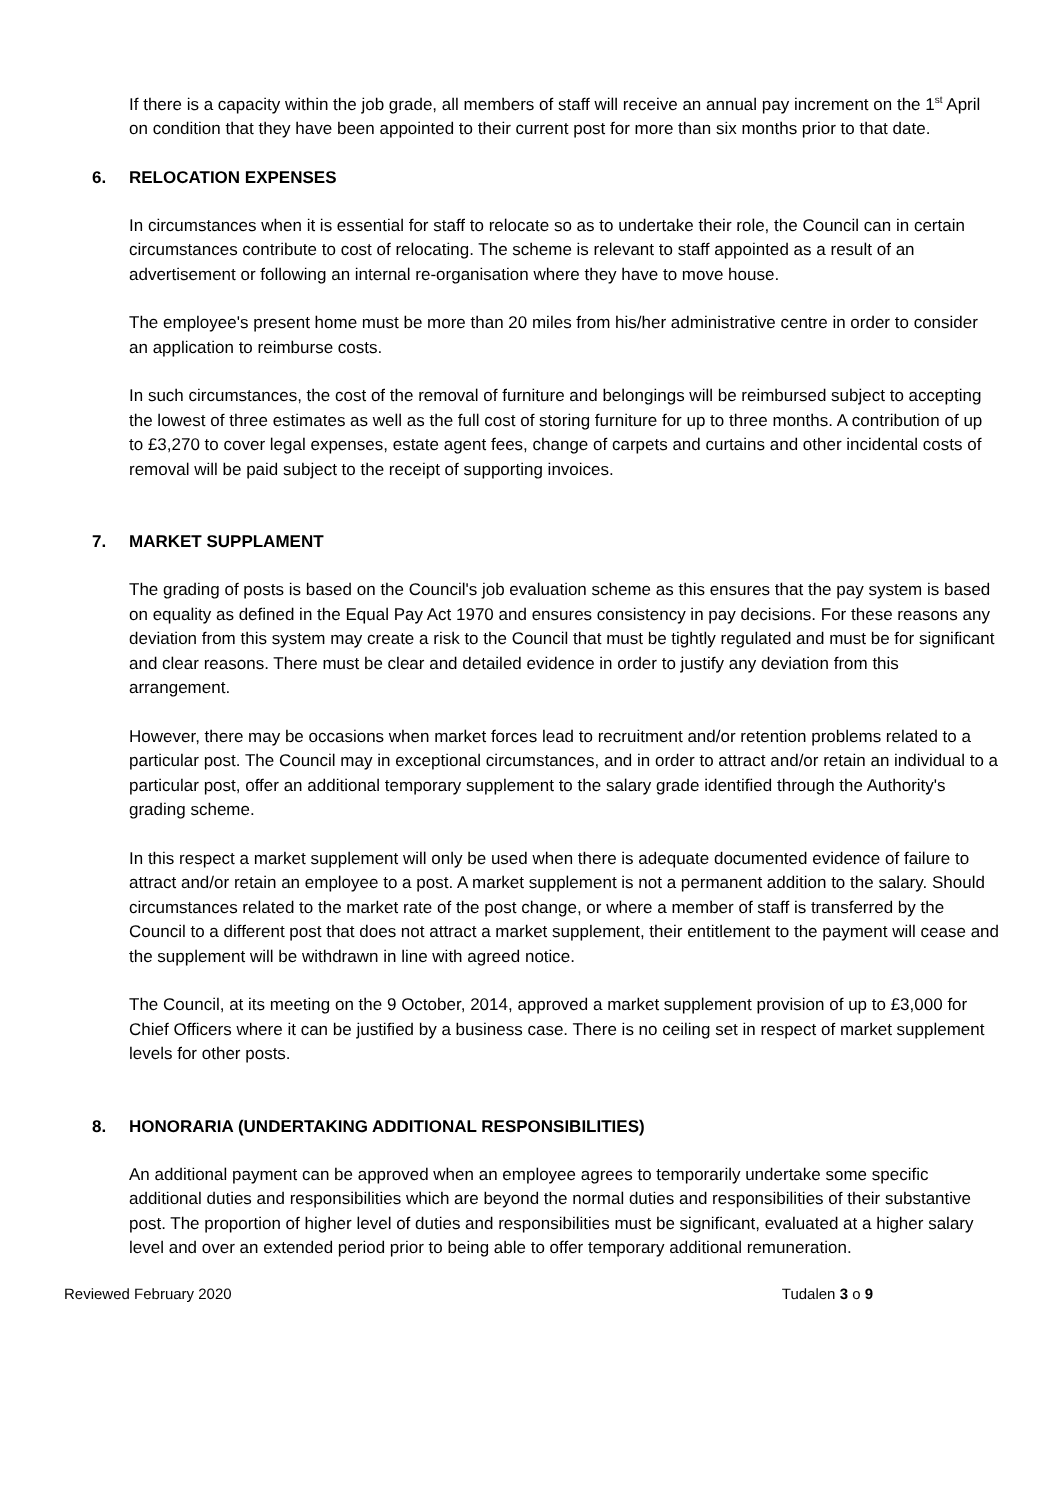If there is a capacity within the job grade, all members of staff will receive an annual pay increment on the 1<sup>st</sup> April on condition that they have been appointed to their current post for more than six months prior to that date.
6. RELOCATION EXPENSES
In circumstances when it is essential for staff to relocate so as to undertake their role, the Council can in certain circumstances contribute to cost of relocating. The scheme is relevant to staff appointed as a result of an advertisement or following an internal re-organisation where they have to move house.
The employee's present home must be more than 20 miles from his/her administrative centre in order to consider an application to reimburse costs.
In such circumstances, the cost of the removal of furniture and belongings will be reimbursed subject to accepting the lowest of three estimates as well as the full cost of storing furniture for up to three months. A contribution of up to £3,270 to cover legal expenses, estate agent fees, change of carpets and curtains and other incidental costs of removal will be paid subject to the receipt of supporting invoices.
7. MARKET SUPPLAMENT
The grading of posts is based on the Council's job evaluation scheme as this ensures that the pay system is based on equality as defined in the Equal Pay Act 1970 and ensures consistency in pay decisions. For these reasons any deviation from this system may create a risk to the Council that must be tightly regulated and must be for significant and clear reasons. There must be clear and detailed evidence in order to justify any deviation from this arrangement.
However, there may be occasions when market forces lead to recruitment and/or retention problems related to a particular post. The Council may in exceptional circumstances, and in order to attract and/or retain an individual to a particular post, offer an additional temporary supplement to the salary grade identified through the Authority's grading scheme.
In this respect a market supplement will only be used when there is adequate documented evidence of failure to attract and/or retain an employee to a post. A market supplement is not a permanent addition to the salary. Should circumstances related to the market rate of the post change, or where a member of staff is transferred by the Council to a different post that does not attract a market supplement, their entitlement to the payment will cease and the supplement will be withdrawn in line with agreed notice.
The Council, at its meeting on the 9 October, 2014, approved a market supplement provision of up to £3,000 for Chief Officers where it can be justified by a business case. There is no ceiling set in respect of market supplement levels for other posts.
8. HONORARIA (UNDERTAKING ADDITIONAL RESPONSIBILITIES)
An additional payment can be approved when an employee agrees to temporarily undertake some specific additional duties and responsibilities which are beyond the normal duties and responsibilities of their substantive post. The proportion of higher level of duties and responsibilities must be significant, evaluated at a higher salary level and over an extended period prior to being able to offer temporary additional remuneration.
Reviewed February 2020 Tudalen 3 o 9